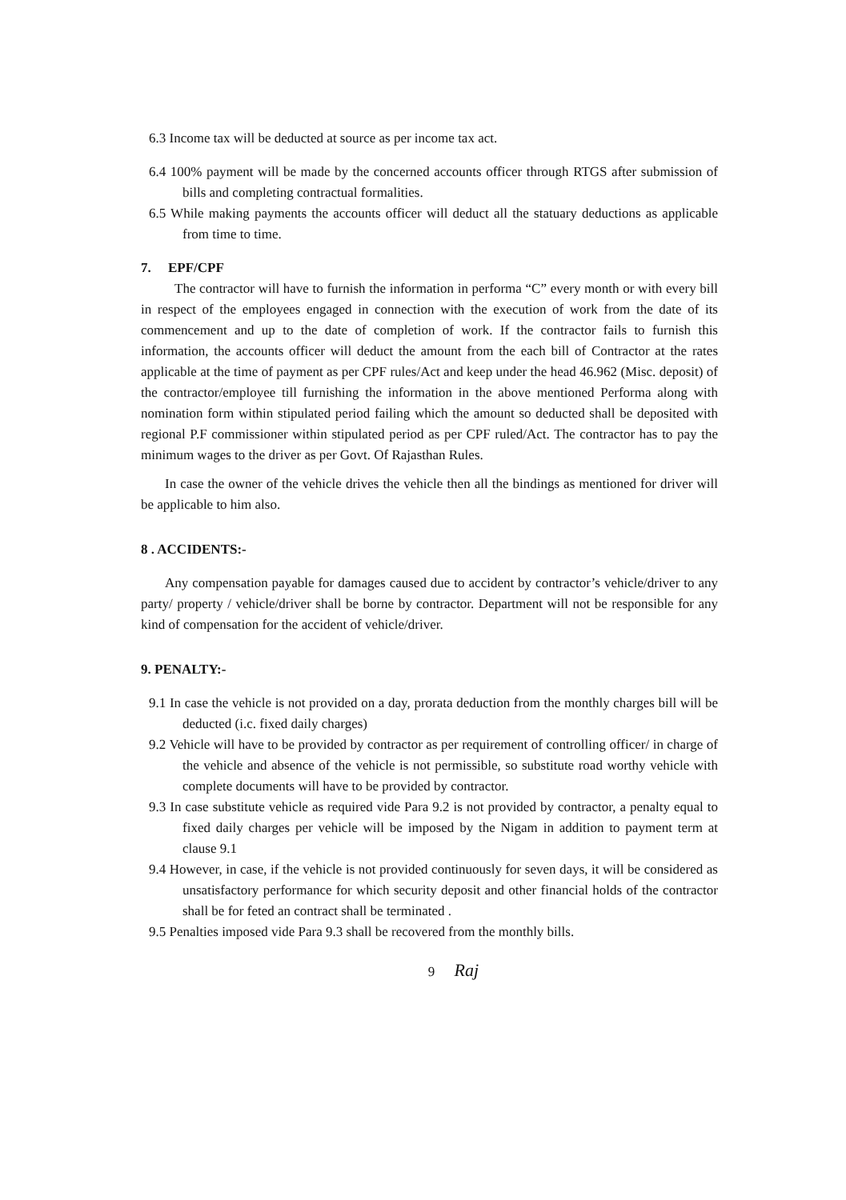6.3 Income tax will be deducted at source as per income tax act.
6.4 100% payment will be made by the concerned accounts officer through RTGS after submission of bills and completing contractual formalities.
6.5 While making payments the accounts officer will deduct all the statuary deductions as applicable from time to time.
7. EPF/CPF
The contractor will have to furnish the information in performa “C” every month or with every bill in respect of the employees engaged in connection with the execution of work from the date of its commencement and up to the date of completion of work. If the contractor fails to furnish this information, the accounts officer will deduct the amount from the each bill of Contractor at the rates applicable at the time of payment as per CPF rules/Act and keep under the head 46.962 (Misc. deposit) of the contractor/employee till furnishing the information in the above mentioned Performa along with nomination form within stipulated period failing which the amount so deducted shall be deposited with regional P.F commissioner within stipulated period as per CPF ruled/Act. The contractor has to pay the minimum wages to the driver as per Govt. Of Rajasthan Rules.
In case the owner of the vehicle drives the vehicle then all the bindings as mentioned for driver will be applicable to him also.
8 . ACCIDENTS:-
Any compensation payable for damages caused due to accident by contractor’s vehicle/driver to any party/ property / vehicle/driver shall be borne by contractor. Department will not be responsible for any kind of compensation for the accident of vehicle/driver.
9. PENALTY:-
9.1 In case the vehicle is not provided on a day, prorata deduction from the monthly charges bill will be deducted (i.c. fixed daily charges)
9.2 Vehicle will have to be provided by contractor as per requirement of controlling officer/ in charge of the vehicle and absence of the vehicle is not permissible, so substitute road worthy vehicle with complete documents will have to be provided by contractor.
9.3 In case substitute vehicle as required vide Para 9.2 is not provided by contractor, a penalty equal to fixed daily charges per vehicle will be imposed by the Nigam in addition to payment term at clause 9.1
9.4 However, in case, if the vehicle is not provided continuously for seven days, it will be considered as unsatisfactory performance for which security deposit and other financial holds of the contractor shall be for feted an contract shall be terminated .
9.5 Penalties imposed vide Para 9.3 shall be recovered from the monthly bills.
9 Raj